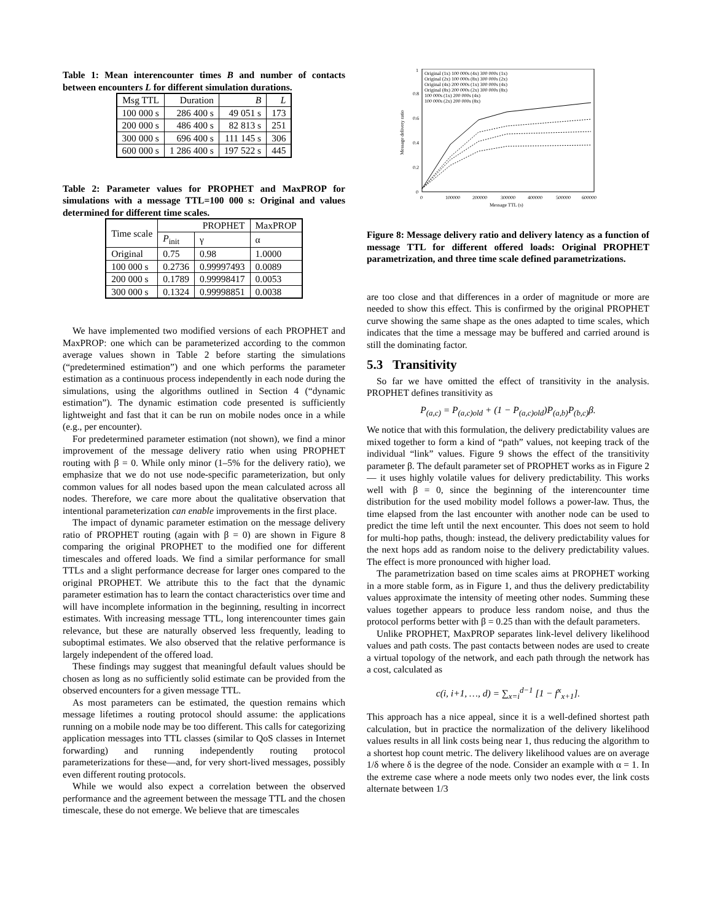Table 1: Mean interencounter times B and number of contacts between encounters L for different simulation durations.
| Msg TTL | Duration | B | L |
| --- | --- | --- | --- |
| 100 000 s | 286 400 s | 49 051 s | 173 |
| 200 000 s | 486 400 s | 82 813 s | 251 |
| 300 000 s | 696 400 s | 111 145 s | 306 |
| 600 000 s | 1 286 400 s | 197 522 s | 445 |
Table 2: Parameter values for PROPHET and MaxPROP for simulations with a message TTL=100 000 s: Original and values determined for different time scales.
| Time scale | PROPHET | | MaxPROP |
| --- | --- | --- | --- |
| | P<sub>init</sub> | γ | α |
| Original | 0.75 | 0.98 | 1.0000 |
| 100 000 s | 0.2736 | 0.99997493 | 0.0089 |
| 200 000 s | 0.1789 | 0.99998417 | 0.0053 |
| 300 000 s | 0.1324 | 0.99998851 | 0.0038 |
We have implemented two modified versions of each PROPHET and MaxPROP: one which can be parameterized according to the common average values shown in Table 2 before starting the simulations (“predetermined estimation”) and one which performs the parameter estimation as a continuous process independently in each node during the simulations, using the algorithms outlined in Section 4 (“dynamic estimation”). The dynamic estimation code presented is sufficiently lightweight and fast that it can be run on mobile nodes once in a while (e.g., per encounter).
For predetermined parameter estimation (not shown), we find a minor improvement of the message delivery ratio when using PROPHET routing with β = 0. While only minor (1–5% for the delivery ratio), we emphasize that we do not use node-specific parameterization, but only common values for all nodes based upon the mean calculated across all nodes. Therefore, we care more about the qualitative observation that intentional parameterization can enable improvements in the first place.
The impact of dynamic parameter estimation on the message delivery ratio of PROPHET routing (again with β = 0) are shown in Figure 8 comparing the original PROPHET to the modified one for different timescales and offered loads. We find a similar performance for small TTLs and a slight performance decrease for larger ones compared to the original PROPHET. We attribute this to the fact that the dynamic parameter estimation has to learn the contact characteristics over time and will have incomplete information in the beginning, resulting in incorrect estimates. With increasing message TTL, long interencounter times gain relevance, but these are naturally observed less frequently, leading to suboptimal estimates. We also observed that the relative performance is largely independent of the offered load.
These findings may suggest that meaningful default values should be chosen as long as no sufficiently solid estimate can be provided from the observed encounters for a given message TTL.
As most parameters can be estimated, the question remains which message lifetimes a routing protocol should assume: the applications running on a mobile node may be too different. This calls for categorizing application messages into TTL classes (similar to QoS classes in Internet forwarding) and running independently routing protocol parameterizations for these—and, for very short-lived messages, possibly even different routing protocols.
While we would also expect a correlation between the observed performance and the agreement between the message TTL and the chosen timescale, these do not emerge. We believe that are timescales
0
0.2
0.4
0.6
0.8
1
0
100000
200000
300000
400000
500000
600000
Message TTL (s)
Message delivery ratio
Original (1x) 100 000s (4x) 300 000s (1x)
Original (2x) 100 000s (8x) 300 000s (2x)
Original (4x) 200 000s (1x) 300 000s (4x)
Original (8x) 200 000s (2x) 300 000s (8x)
100 000s (1x) 200 000s (4x)
100 000s (2x) 200 000s (8x)
Figure 8: Message delivery ratio and delivery latency as a function of message TTL for different offered loads: Original PROPHET parametrization, and three time scale defined parametrizations.
are too close and that differences in a order of magnitude or more are needed to show this effect. This is confirmed by the original PROPHET curve showing the same shape as the ones adapted to time scales, which indicates that the time a message may be buffered and carried around is still the dominating factor.
5.3 Transitivity
So far we have omitted the effect of transitivity in the analysis. PROPHET defines transitivity as
P<sub>(a,c)</sub> = P<sub>(a,c)old</sub> + (1 − P<sub>(a,c)old</sub>)P<sub>(a,b)</sub>P<sub>(b,c)</sub>β.
We notice that with this formulation, the delivery predictability values are mixed together to form a kind of “path” values, not keeping track of the individual “link” values. Figure 9 shows the effect of the transitivity parameter β. The default parameter set of PROPHET works as in Figure 2 — it uses highly volatile values for delivery predictability. This works well with β = 0, since the beginning of the interencounter time distribution for the used mobility model follows a power-law. Thus, the time elapsed from the last encounter with another node can be used to predict the time left until the next encounter. This does not seem to hold for multi-hop paths, though: instead, the delivery predictability values for the next hops add as random noise to the delivery predictability values. The effect is more pronounced with higher load.
The parametrization based on time scales aims at PROPHET working in a more stable form, as in Figure 1, and thus the delivery predictability values approximate the intensity of meeting other nodes. Summing these values together appears to produce less random noise, and thus the protocol performs better with β = 0.25 than with the default parameters.
Unlike PROPHET, MaxPROP separates link-level delivery likelihood values and path costs. The past contacts between nodes are used to create a virtual topology of the network, and each path through the network has a cost, calculated as
c(i, i+1, …, d) = ∑<sub>x=i</sub><sup>d−1</sup> [1 − f<sup>x</sup><sub>x+1</sub>].
This approach has a nice appeal, since it is a well-defined shortest path calculation, but in practice the normalization of the delivery likelihood values results in all link costs being near 1, thus reducing the algorithm to a shortest hop count metric. The delivery likelihood values are on average 1/δ where δ is the degree of the node. Consider an example with α = 1. In the extreme case where a node meets only two nodes ever, the link costs alternate between 1/3